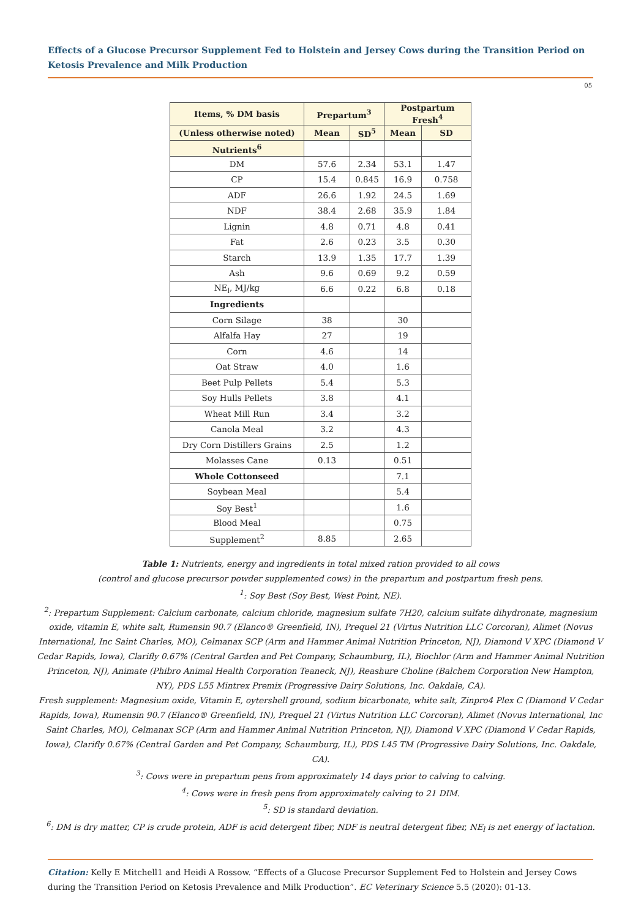Effects of a Glucose Precursor Supplement Fed to Holstein and Jersey Cows during the Transition Period on Ketosis Prevalence and Milk Production
05
| Items, % DM basis | Prepartum<sup>3</sup> | | Postpartum Fresh<sup>4</sup> | |
| --- | --- | --- | --- | --- |
| (Unless otherwise noted) | Mean | SD<sup>5</sup> | Mean | SD |
| Nutrients<sup>6</sup> | | | | |
| DM | 57.6 | 2.34 | 53.1 | 1.47 |
| CP | 15.4 | 0.845 | 16.9 | 0.758 |
| ADF | 26.6 | 1.92 | 24.5 | 1.69 |
| NDF | 38.4 | 2.68 | 35.9 | 1.84 |
| Lignin | 4.8 | 0.71 | 4.8 | 0.41 |
| Fat | 2.6 | 0.23 | 3.5 | 0.30 |
| Starch | 13.9 | 1.35 | 17.7 | 1.39 |
| Ash | 9.6 | 0.69 | 9.2 | 0.59 |
| NE<sub>l</sub>, MJ/kg | 6.6 | 0.22 | 6.8 | 0.18 |
| Ingredients | | | | |
| Corn Silage | 38 | | 30 | |
| Alfalfa Hay | 27 | | 19 | |
| Corn | 4.6 | | 14 | |
| Oat Straw | 4.0 | | 1.6 | |
| Beet Pulp Pellets | 5.4 | | 5.3 | |
| Soy Hulls Pellets | 3.8 | | 4.1 | |
| Wheat Mill Run | 3.4 | | 3.2 | |
| Canola Meal | 3.2 | | 4.3 | |
| Dry Corn Distillers Grains | 2.5 | | 1.2 | |
| Molasses Cane | 0.13 | | 0.51 | |
| Whole Cottonseed | | | 7.1 | |
| Soybean Meal | | | 5.4 | |
| Soy Best<sup>1</sup> | | | 1.6 | |
| Blood Meal | | | 0.75 | |
| Supplement<sup>2</sup> | 8.85 | | 2.65 | |
Table 1: Nutrients, energy and ingredients in total mixed ration provided to all cows
(control and glucose precursor powder supplemented cows) in the prepartum and postpartum fresh pens.
<sup>1</sup>: Soy Best (Soy Best, West Point, NE).
<sup>2</sup>: Prepartum Supplement: Calcium carbonate, calcium chloride, magnesium sulfate 7H20, calcium sulfate dihydronate, magnesium oxide, vitamin E, white salt, Rumensin 90.7 (Elanco® Greenfield, IN), Prequel 21 (Virtus Nutrition LLC Corcoran), Alimet (Novus International, Inc Saint Charles, MO), Celmanax SCP (Arm and Hammer Animal Nutrition Princeton, NJ), Diamond V XPC (Diamond V Cedar Rapids, Iowa), Clarifly 0.67% (Central Garden and Pet Company, Schaumburg, IL), Biochlor (Arm and Hammer Animal Nutrition Princeton, NJ), Animate (Phibro Animal Health Corporation Teaneck, NJ), Reashure Choline (Balchem Corporation New Hampton, NY), PDS L55 Mintrex Premix (Progressive Dairy Solutions, Inc. Oakdale, CA).
Fresh supplement: Magnesium oxide, Vitamin E, oytershell ground, sodium bicarbonate, white salt, Zinpro4 Plex C (Diamond V Cedar Rapids, Iowa), Rumensin 90.7 (Elanco® Greenfield, IN), Prequel 21 (Virtus Nutrition LLC Corcoran), Alimet (Novus International, Inc Saint Charles, MO), Celmanax SCP (Arm and Hammer Animal Nutrition Princeton, NJ), Diamond V XPC (Diamond V Cedar Rapids, Iowa), Clarifly 0.67% (Central Garden and Pet Company, Schaumburg, IL), PDS L45 TM (Progressive Dairy Solutions, Inc. Oakdale, CA).
<sup>3</sup>: Cows were in prepartum pens from approximately 14 days prior to calving to calving.
<sup>4</sup>: Cows were in fresh pens from approximately calving to 21 DIM.
<sup>5</sup>: SD is standard deviation.
<sup>6</sup>: DM is dry matter, CP is crude protein, ADF is acid detergent fiber, NDF is neutral detergent fiber, NE<sub>l</sub> is net energy of lactation.
Citation: Kelly E Mitchell1 and Heidi A Rossow. “Effects of a Glucose Precursor Supplement Fed to Holstein and Jersey Cows during the Transition Period on Ketosis Prevalence and Milk Production”. EC Veterinary Science 5.5 (2020): 01-13.